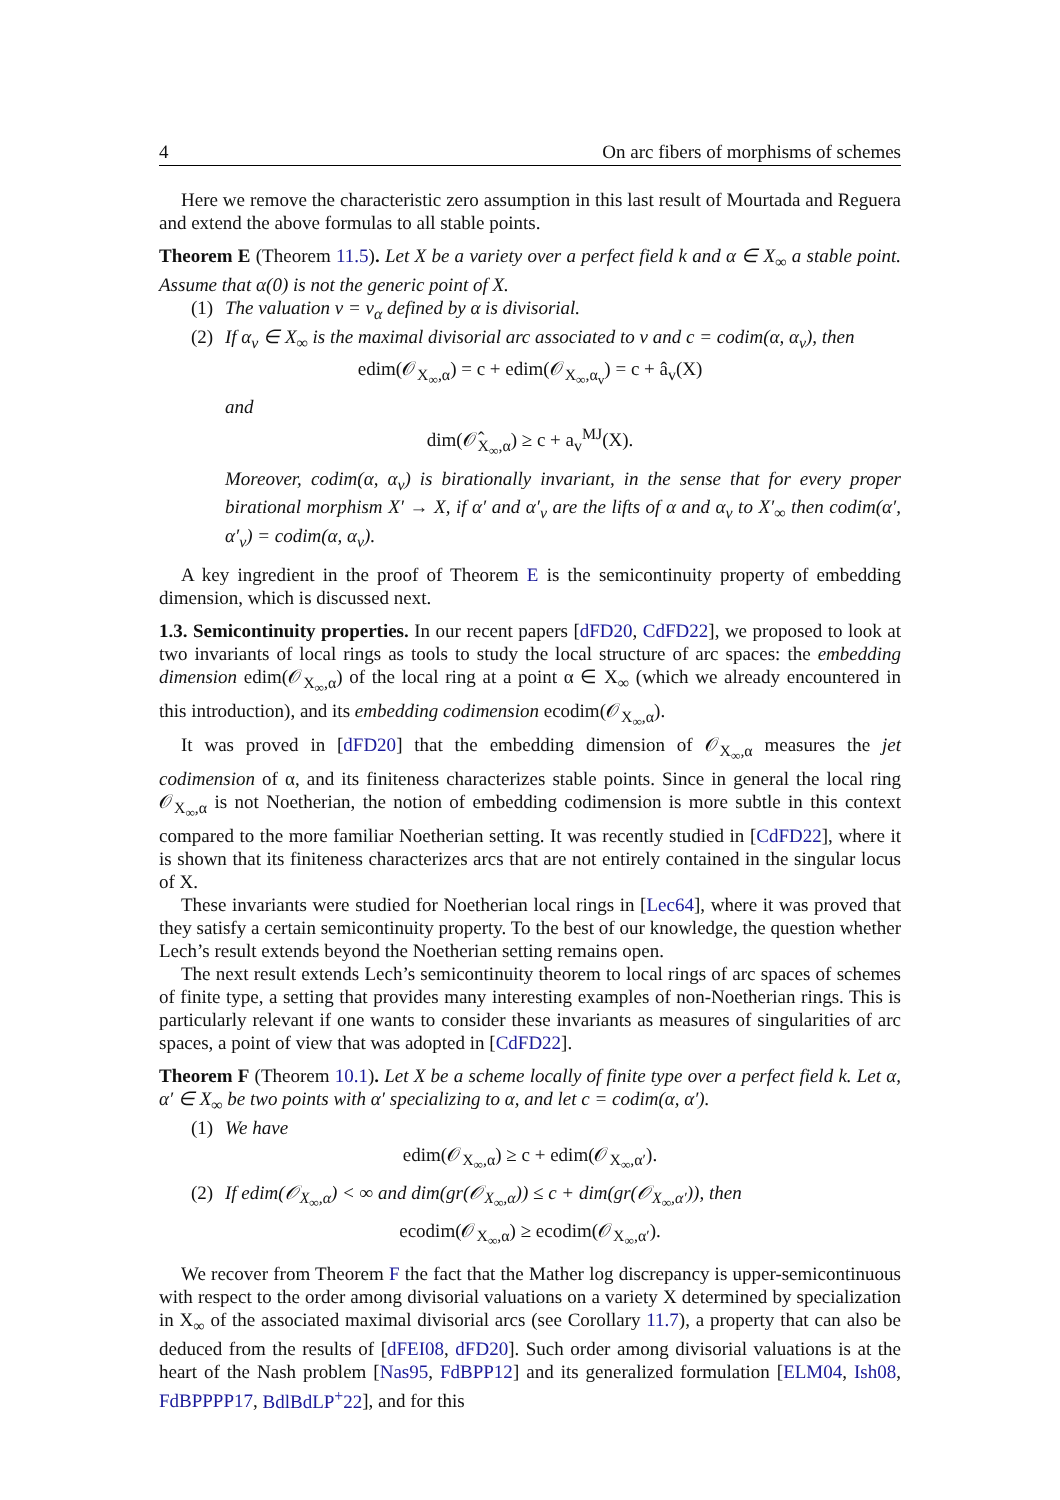4 On arc fibers of morphisms of schemes
Here we remove the characteristic zero assumption in this last result of Mourtada and Reguera and extend the above formulas to all stable points.
Theorem E (Theorem 11.5). Let X be a variety over a perfect field k and α ∈ X<sub>∞</sub> a stable point. Assume that α(0) is not the generic point of X.
(1) The valuation v = v<sub>α</sub> defined by α is divisorial.
(2) If α<sub>v</sub> ∈ X<sub>∞</sub> is the maximal divisorial arc associated to v and c = codim(α, α<sub>v</sub>), then
edim(𝒪<sub>X<sub>∞</sub>,α</sub>) = c + edim(𝒪<sub>X<sub>∞</sub>,α<sub>v</sub></sub>) = c + â<sub>v</sub>(X)
and
dim(𝒪̂<sub>X<sub>∞</sub>,α</sub>) ≥ c + a<sub>v</sub><sup>MJ</sup>(X).
Moreover, codim(α, α<sub>v</sub>) is birationally invariant, in the sense that for every proper birational morphism X′ → X, if α′ and α′<sub>v</sub> are the lifts of α and α<sub>v</sub> to X′<sub>∞</sub> then codim(α′, α′<sub>v</sub>) = codim(α, α<sub>v</sub>).
A key ingredient in the proof of Theorem E is the semicontinuity property of embedding dimension, which is discussed next.
1.3. Semicontinuity properties. In our recent papers [dFD20, CdFD22], we proposed to look at two invariants of local rings as tools to study the local structure of arc spaces: the embedding dimension edim(𝒪<sub>X<sub>∞</sub>,α</sub>) of the local ring at a point α ∈ X<sub>∞</sub> (which we already encountered in this introduction), and its embedding codimension ecodim(𝒪<sub>X<sub>∞</sub>,α</sub>).
It was proved in [dFD20] that the embedding dimension of 𝒪<sub>X<sub>∞</sub>,α</sub> measures the jet codimension of α, and its finiteness characterizes stable points. Since in general the local ring 𝒪<sub>X<sub>∞</sub>,α</sub> is not Noetherian, the notion of embedding codimension is more subtle in this context compared to the more familiar Noetherian setting. It was recently studied in [CdFD22], where it is shown that its finiteness characterizes arcs that are not entirely contained in the singular locus of X.
These invariants were studied for Noetherian local rings in [Lec64], where it was proved that they satisfy a certain semicontinuity property. To the best of our knowledge, the question whether Lech’s result extends beyond the Noetherian setting remains open.
The next result extends Lech’s semicontinuity theorem to local rings of arc spaces of schemes of finite type, a setting that provides many interesting examples of non-Noetherian rings. This is particularly relevant if one wants to consider these invariants as measures of singularities of arc spaces, a point of view that was adopted in [CdFD22].
Theorem F (Theorem 10.1). Let X be a scheme locally of finite type over a perfect field k. Let α, α′ ∈ X<sub>∞</sub> be two points with α′ specializing to α, and let c = codim(α, α′).
(1) We have
edim(𝒪<sub>X<sub>∞</sub>,α</sub>) ≥ c + edim(𝒪<sub>X<sub>∞</sub>,α′</sub>).
(2) If edim(𝒪<sub>X<sub>∞</sub>,α</sub>) < ∞ and dim(gr(𝒪<sub>X<sub>∞</sub>,α</sub>)) ≤ c + dim(gr(𝒪<sub>X<sub>∞</sub>,α′</sub>)), then
ecodim(𝒪<sub>X<sub>∞</sub>,α</sub>) ≥ ecodim(𝒪<sub>X<sub>∞</sub>,α′</sub>).
We recover from Theorem F the fact that the Mather log discrepancy is upper-semicontinuous with respect to the order among divisorial valuations on a variety X determined by specialization in X<sub>∞</sub> of the associated maximal divisorial arcs (see Corollary 11.7), a property that can also be deduced from the results of [dFEI08, dFD20]. Such order among divisorial valuations is at the heart of the Nash problem [Nas95, FdBPP12] and its generalized formulation [ELM04, Ish08, FdBPPPP17, BdlBdLP<sup>+</sup>22], and for this